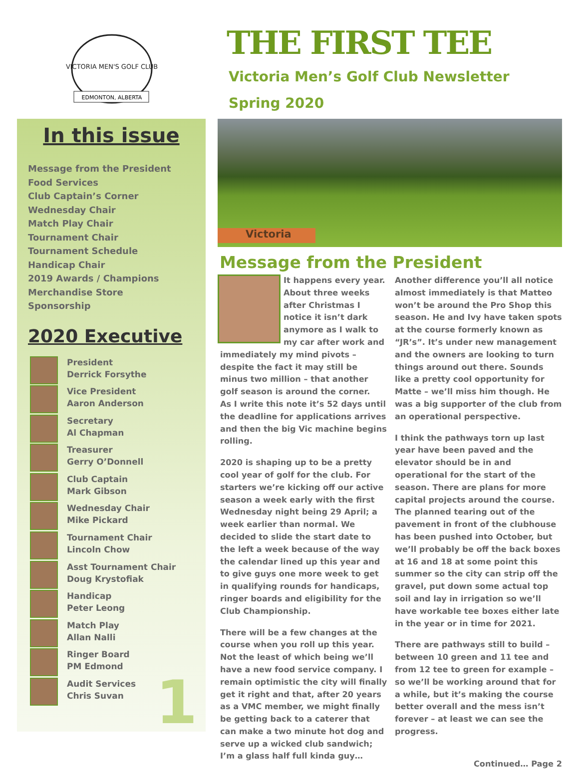VICTORIA MEN'S GOLF CLUB
EDMONTON, ALBERTA
In this issue
Message from the President
Food Services
Club Captain’s Corner
Wednesday Chair
Match Play Chair
Tournament Chair
Tournament Schedule
Handicap Chair
2019 Awards / Champions
Merchandise Store
Sponsorship
2020 Executive
President
Derrick Forsythe
Vice President
Aaron Anderson
Secretary
Al Chapman
Treasurer
Gerry O’Donnell
Club Captain
Mark Gibson
Wednesday Chair
Mike Pickard
Tournament Chair
Lincoln Chow
Asst Tournament Chair
Doug Krystofiak
Handicap
Peter Leong
Match Play
Allan Nalli
Ringer Board
PM Edmond
Audit Services
Chris Suvan
1
THE FIRST TEE
Victoria Men’s Golf Club Newsletter
Spring 2020
Victoria
Message from the President
It happens every year. About three weeks after Christmas I notice it isn’t dark anymore as I walk to my car after work and immediately my mind pivots – despite the fact it may still be minus two million – that another golf season is around the corner.
As I write this note it’s 52 days until the deadline for applications arrives and then the big Vic machine begins rolling.
2020 is shaping up to be a pretty cool year of golf for the club. For starters we’re kicking off our active season a week early with the first Wednesday night being 29 April; a week earlier than normal. We decided to slide the start date to the left a week because of the way the calendar lined up this year and to give guys one more week to get in qualifying rounds for handicaps, ringer boards and eligibility for the Club Championship.
There will be a few changes at the course when you roll up this year. Not the least of which being we’ll have a new food service company. I remain optimistic the city will finally get it right and that, after 20 years as a VMC member, we might finally be getting back to a caterer that can make a two minute hot dog and serve up a wicked club sandwich; I’m a glass half full kinda guy…
Another difference you’ll all notice almost immediately is that Matteo won’t be around the Pro Shop this season. He and Ivy have taken spots at the course formerly known as “JR’s”. It’s under new management and the owners are looking to turn things around out there. Sounds like a pretty cool opportunity for Matte – we’ll miss him though. He was a big supporter of the club from an operational perspective.
I think the pathways torn up last year have been paved and the elevator should be in and operational for the start of the season. There are plans for more capital projects around the course. The planned tearing out of the pavement in front of the clubhouse has been pushed into October, but we’ll probably be off the back boxes at 16 and 18 at some point this summer so the city can strip off the gravel, put down some actual top soil and lay in irrigation so we’ll have workable tee boxes either late in the year or in time for 2021.
There are pathways still to build – between 10 green and 11 tee and from 12 tee to green for example – so we’ll be working around that for a while, but it’s making the course better overall and the mess isn’t forever – at least we can see the progress.
Continued… Page 2